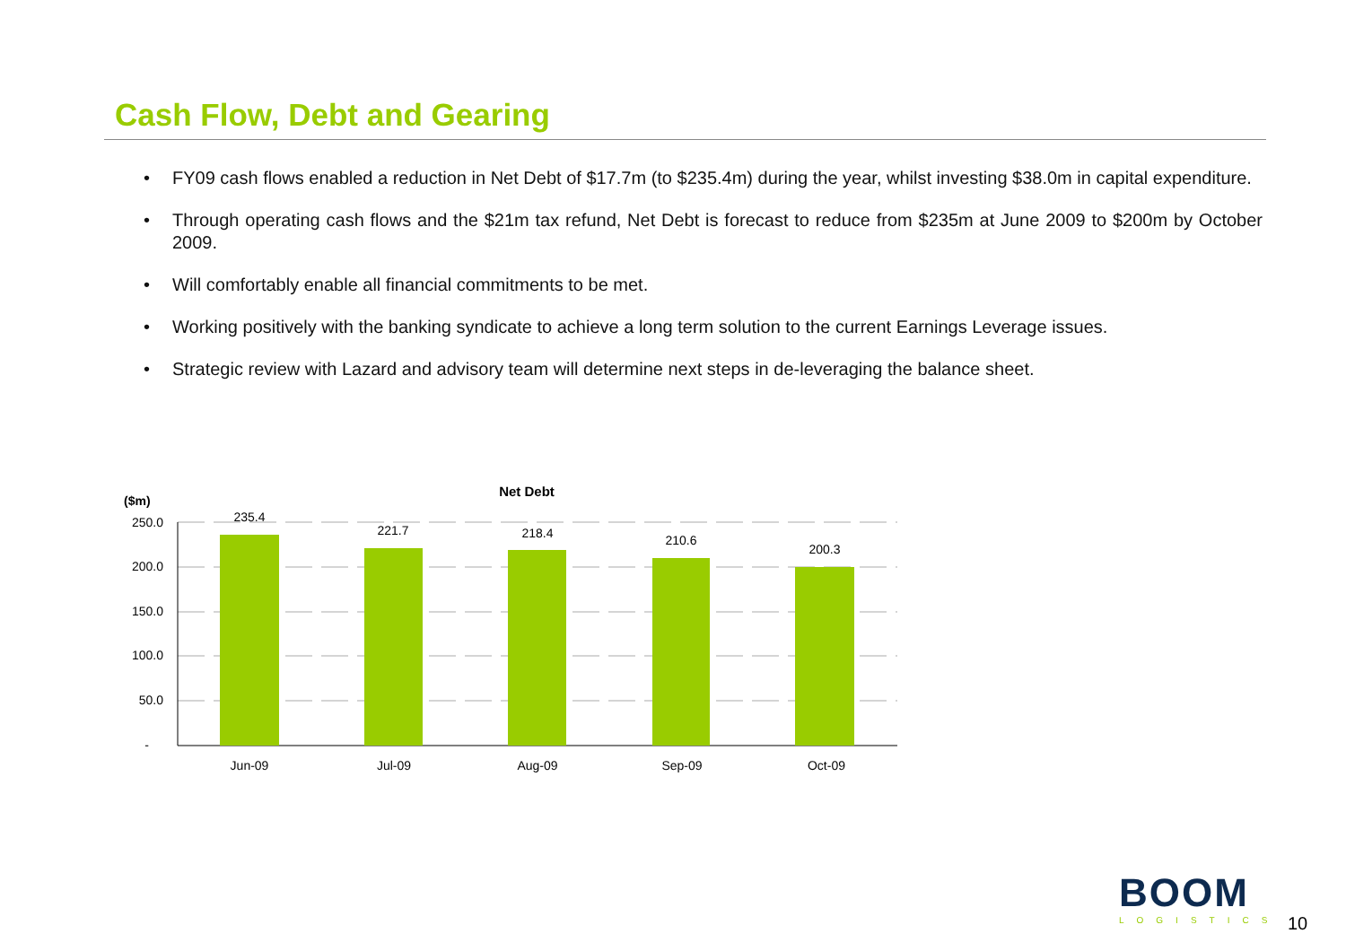Cash Flow, Debt and Gearing
• FY09 cash flows enabled a reduction in Net Debt of $17.7m (to $235.4m) during the year, whilst investing $38.0m in capital expenditure.
• Through operating cash flows and the $21m tax refund, Net Debt is forecast to reduce from $235m at June 2009 to $200m by October 2009.
• Will comfortably enable all financial commitments to be met.
• Working positively with the banking syndicate to achieve a long term solution to the current Earnings Leverage issues.
• Strategic review with Lazard and advisory team will determine next steps in de-leveraging the balance sheet.
Net Debt
($m)
250.0
200.0
150.0
100.0
50.0
-
235.4
221.7
218.4
210.6
200.3
Jun-09
Jul-09
Aug-09
Sep-09
Oct-09
BOOM
LOGISTICS
10